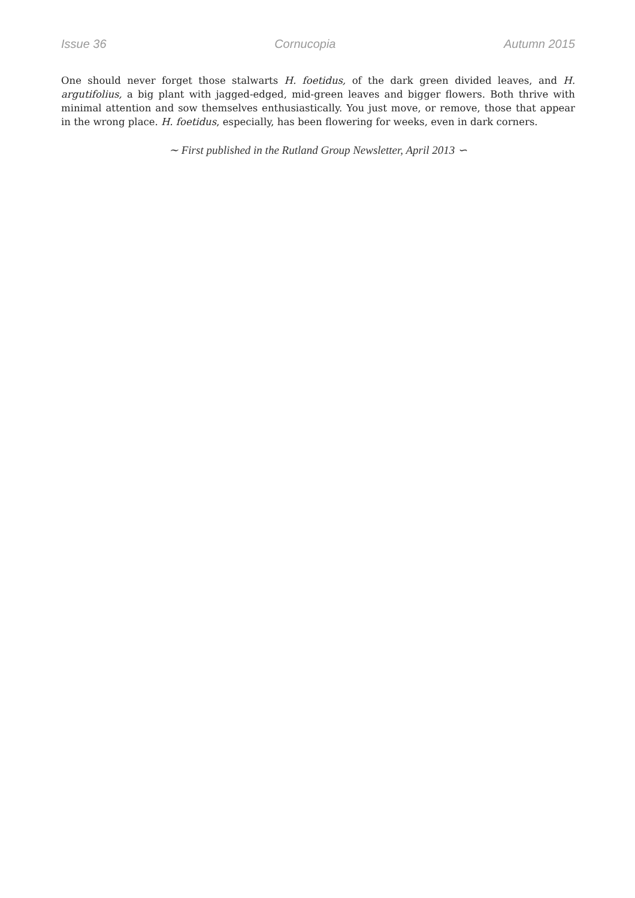Issue 36 Cornucopia Autumn 2015
One should never forget those stalwarts H. foetidus, of the dark green divided leaves, and H. argutifolius, a big plant with jagged-edged, mid-green leaves and bigger flowers. Both thrive with minimal attention and sow themselves enthusiastically. You just move, or remove, those that appear in the wrong place. H. foetidus, especially, has been flowering for weeks, even in dark corners.
∼ First published in the Rutland Group Newsletter, April 2013 ∽